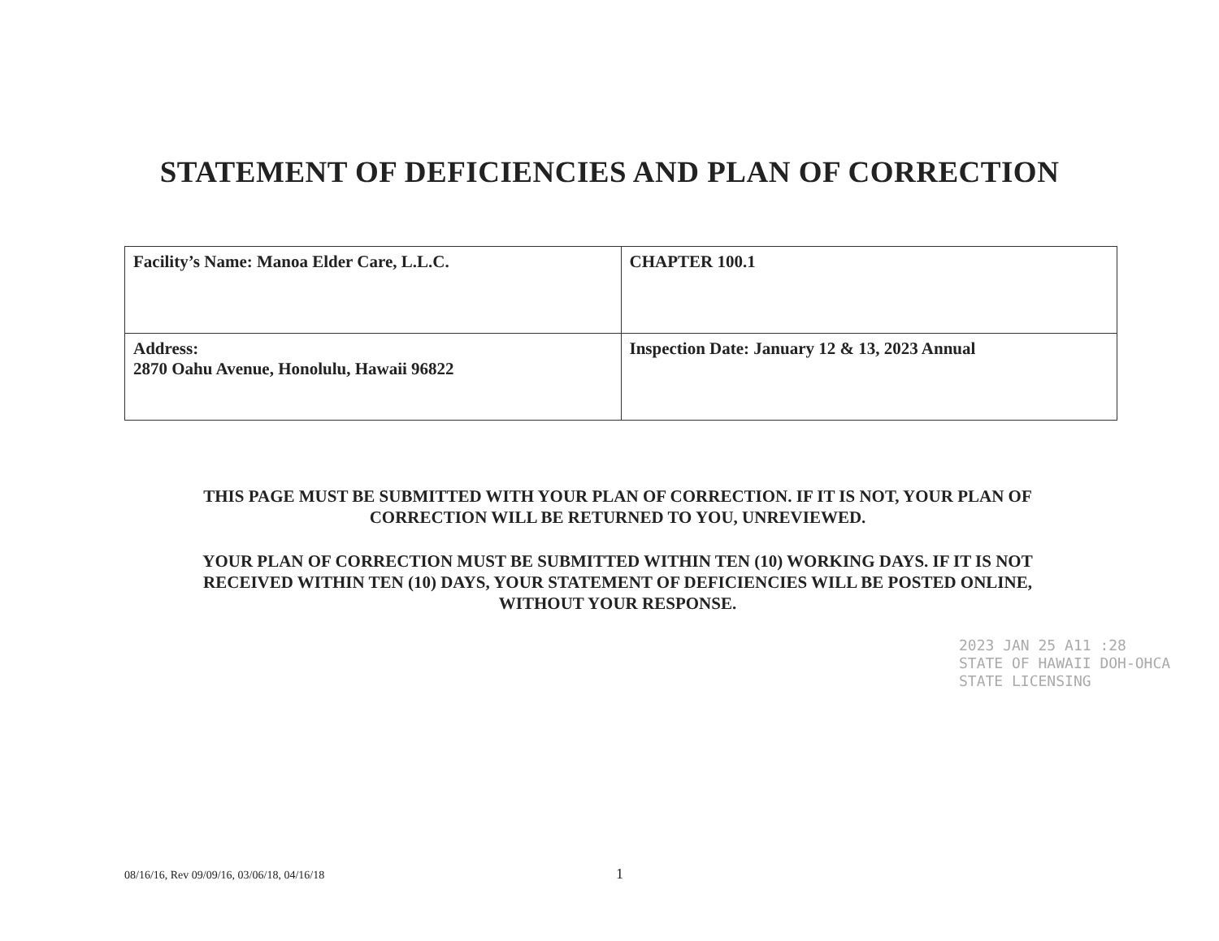STATEMENT OF DEFICIENCIES AND PLAN OF CORRECTION
| Facility’s Name: Manoa Elder Care, L.L.C. | CHAPTER 100.1 |
| Address: 2870 Oahu Avenue, Honolulu, Hawaii 96822 | Inspection Date: January 12 & 13, 2023 Annual |
THIS PAGE MUST BE SUBMITTED WITH YOUR PLAN OF CORRECTION. IF IT IS NOT, YOUR PLAN OF CORRECTION WILL BE RETURNED TO YOU, UNREVIEWED.
YOUR PLAN OF CORRECTION MUST BE SUBMITTED WITHIN TEN (10) WORKING DAYS. IF IT IS NOT RECEIVED WITHIN TEN (10) DAYS, YOUR STATEMENT OF DEFICIENCIES WILL BE POSTED ONLINE, WITHOUT YOUR RESPONSE.
2023 JAN 25 A11 :28
STATE OF HAWAII DOH-OHCA STATE LICENSING
08/16/16, Rev 09/09/16, 03/06/18, 04/16/18
1